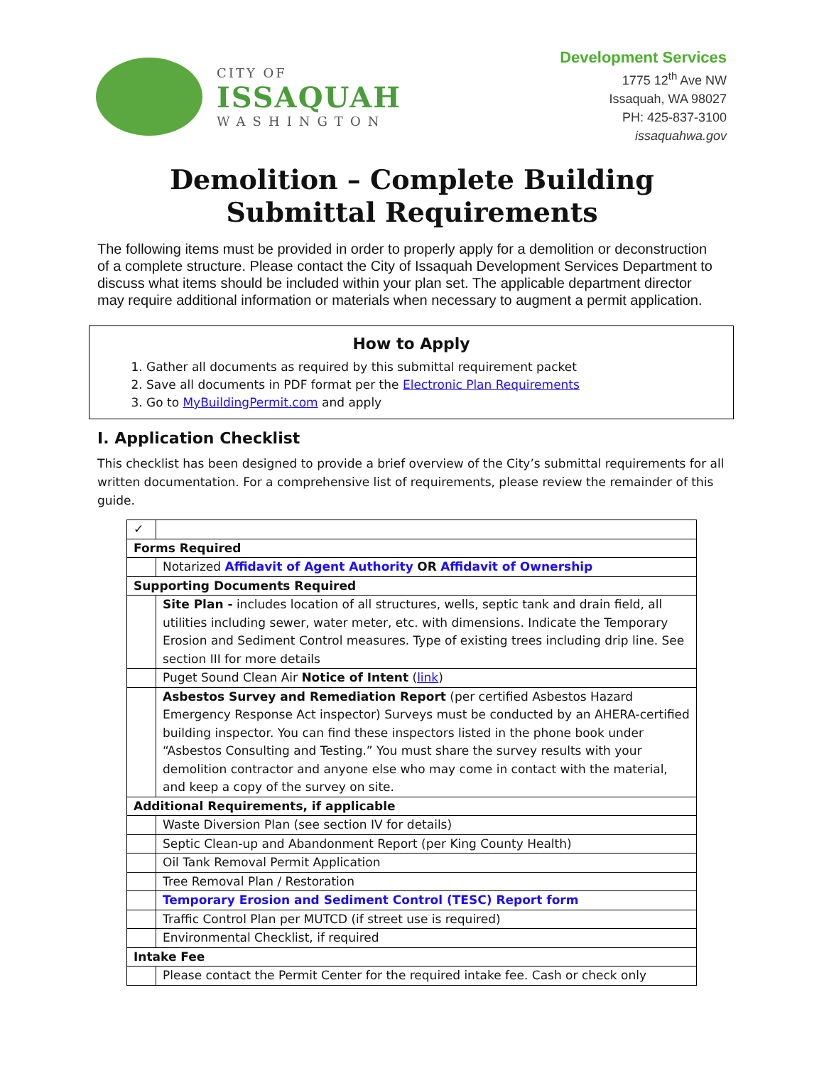CITY OF
ISSAQUAH
WASHINGTON
Development Services
1775 12<sup>th</sup> Ave NW
Issaquah, WA 98027
PH: 425-837-3100
issaquahwa.gov
Demolition – Complete Building
Submittal Requirements
The following items must be provided in order to properly apply for a demolition or deconstruction of a complete structure. Please contact the City of Issaquah Development Services Department to discuss what items should be included within your plan set. The applicable department director may require additional information or materials when necessary to augment a permit application.
How to Apply
1. Gather all documents as required by this submittal requirement packet
2. Save all documents in PDF format per the Electronic Plan Requirements
3. Go to MyBuildingPermit.com and apply
I. Application Checklist
This checklist has been designed to provide a brief overview of the City’s submittal requirements for all written documentation. For a comprehensive list of requirements, please review the remainder of this guide.
| ✓ | |
| --- | --- |
| Forms Required | |
| | Notarized Affidavit of Agent Authority OR Affidavit of Ownership |
| Supporting Documents Required | |
| | Site Plan - includes location of all structures, wells, septic tank and drain field, all utilities including sewer, water meter, etc. with dimensions. Indicate the Temporary Erosion and Sediment Control measures. Type of existing trees including drip line. See section III for more details |
| | Puget Sound Clean Air Notice of Intent ( link ) |
| | Asbestos Survey and Remediation Report (per certified Asbestos Hazard Emergency Response Act inspector) Surveys must be conducted by an AHERA-certified building inspector. You can find these inspectors listed in the phone book under “Asbestos Consulting and Testing.” You must share the survey results with your demolition contractor and anyone else who may come in contact with the material, and keep a copy of the survey on site. |
| Additional Requirements, if applicable | |
| | Waste Diversion Plan (see section IV for details) |
| | Septic Clean-up and Abandonment Report (per King County Health) |
| | Oil Tank Removal Permit Application |
| | Tree Removal Plan / Restoration |
| | Temporary Erosion and Sediment Control (TESC) Report form |
| | Traffic Control Plan per MUTCD (if street use is required) |
| | Environmental Checklist, if required |
| Intake Fee | |
| | Please contact the Permit Center for the required intake fee. Cash or check only |